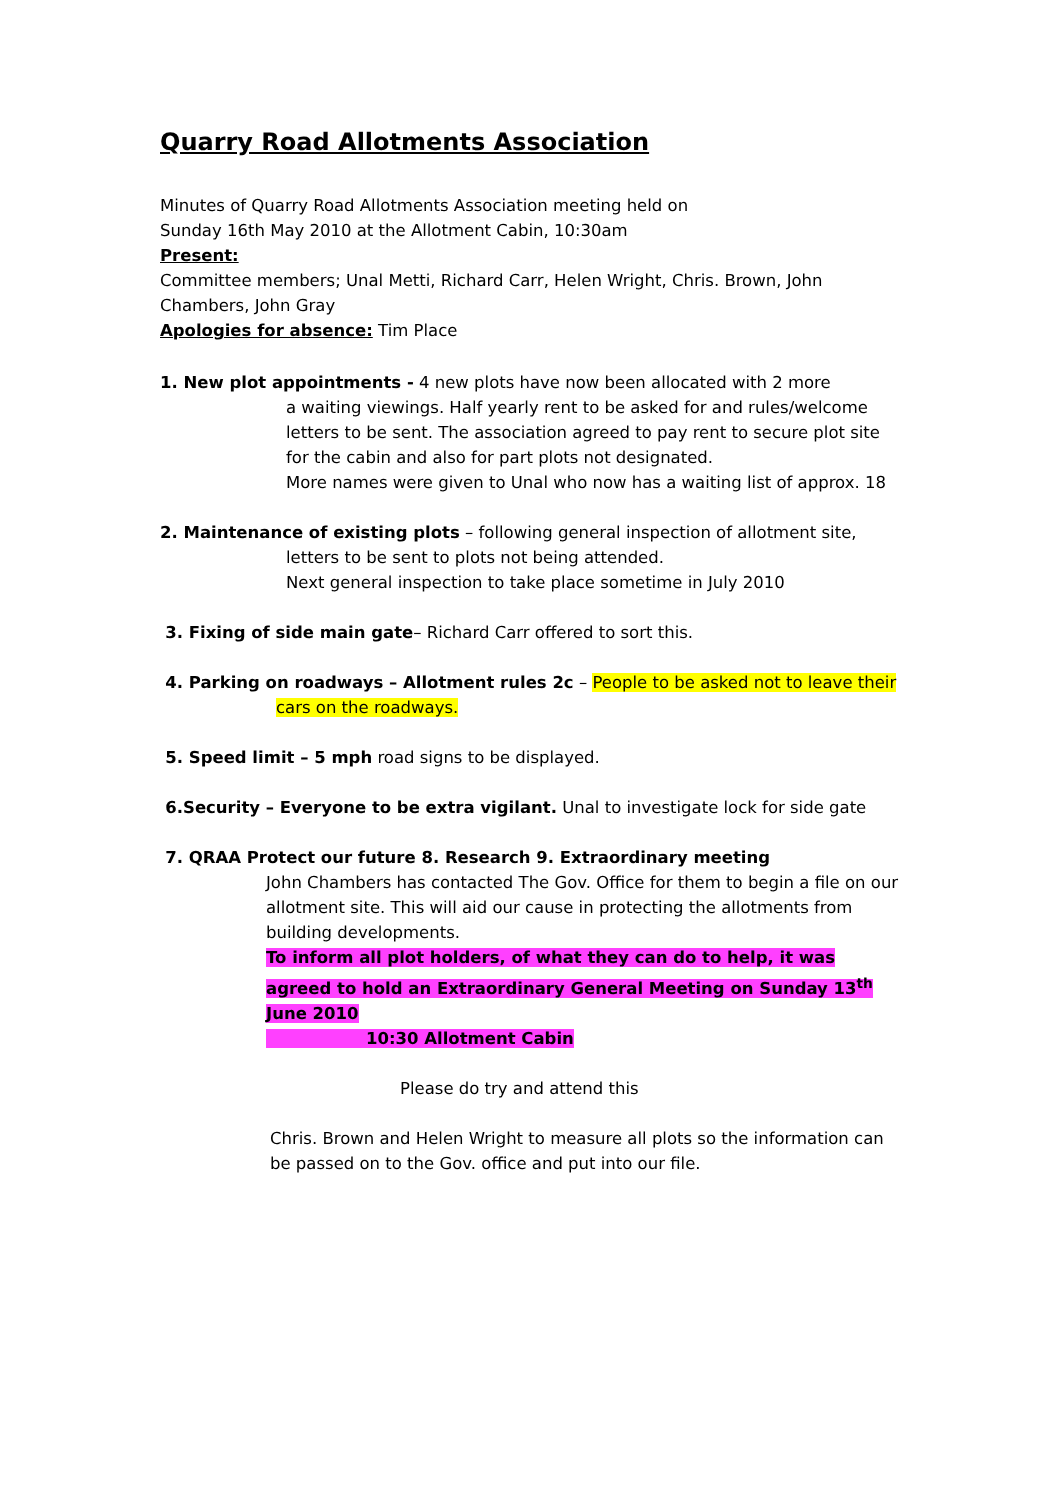Quarry Road Allotments Association
Minutes of Quarry Road Allotments Association meeting held on
Sunday 16th May 2010 at the Allotment Cabin, 10:30am
Present:
Committee members; Unal Metti, Richard Carr, Helen Wright, Chris. Brown, John Chambers, John Gray
Apologies for absence: Tim Place
1. New plot appointments - 4 new plots have now been allocated with 2 more
a waiting viewings. Half yearly rent to be asked for and rules/welcome letters to be sent. The association agreed to pay rent to secure plot site for the cabin and also for part plots not designated.
More names were given to Unal who now has a waiting list of approx. 18
2. Maintenance of existing plots – following general inspection of allotment site,
letters to be sent to plots not being attended.
Next general inspection to take place sometime in July 2010
3. Fixing of side main gate– Richard Carr offered to sort this.
4. Parking on roadways – Allotment rules 2c – People to be asked not to leave their
cars on the roadways.
5. Speed limit – 5 mph road signs to be displayed.
6.Security – Everyone to be extra vigilant. Unal to investigate lock for side gate
7. QRAA Protect our future 8. Research 9. Extraordinary meeting
John Chambers has contacted The Gov. Office for them to begin a file on our allotment site. This will aid our cause in protecting the allotments from building developments.
To inform all plot holders, of what they can do to help, it was agreed to hold an Extraordinary General Meeting on Sunday 13<sup>th</sup> June 2010
10:30 Allotment Cabin
Please do try and attend this
Chris. Brown and Helen Wright to measure all plots so the information can be passed on to the Gov. office and put into our file.